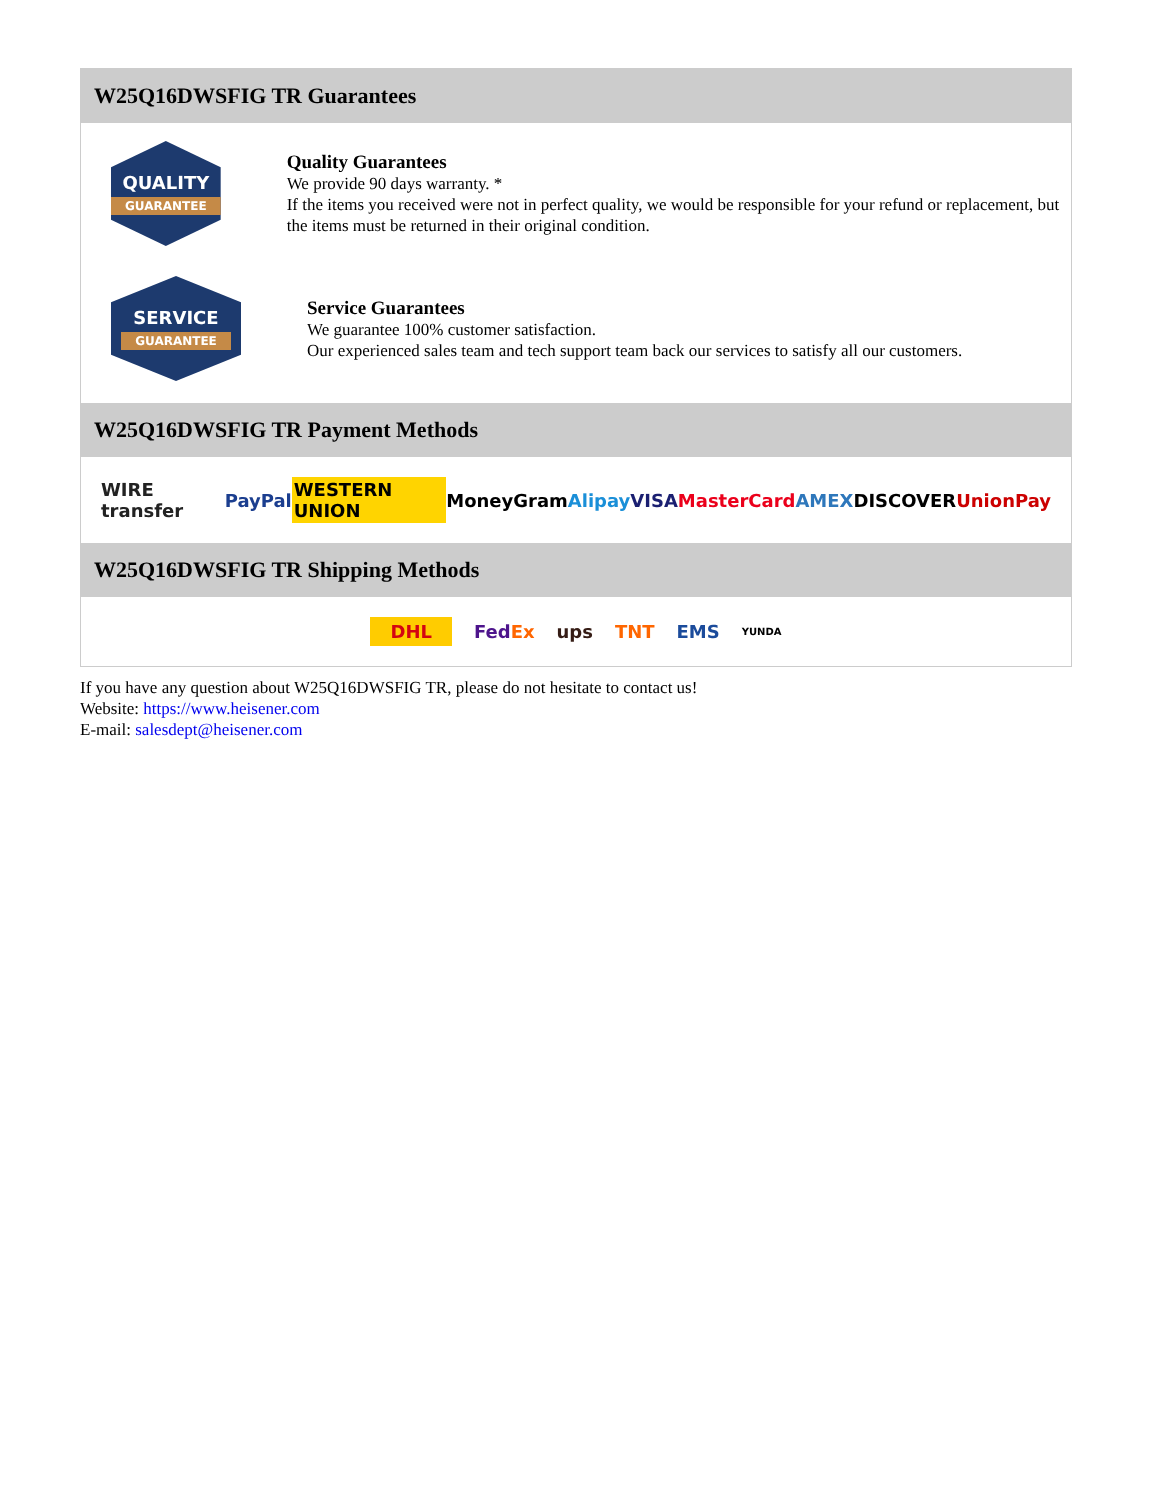W25Q16DWSFIG TR Guarantees
QUALITY
GUARANTEE
Quality Guarantees
We provide 90 days warranty. *
If the items you received were not in perfect quality, we would be responsible for your refund or replacement, but the items must be returned in their original condition.
SERVICE
GUARANTEE
Service Guarantees
We guarantee 100% customer satisfaction.
Our experienced sales team and tech support team back our services to satisfy all our customers.
W25Q16DWSFIG TR Payment Methods
WIRE transfer PayPal WESTERN UNION MoneyGram Alipay VISA MasterCard AMEX DISCOVER UnionPay
W25Q16DWSFIG TR Shipping Methods
DHL FedEx ups TNT EMS YUNDA
If you have any question about W25Q16DWSFIG TR, please do not hesitate to contact us!
Website: https://www.heisener.com
E-mail: salesdept@heisener.com